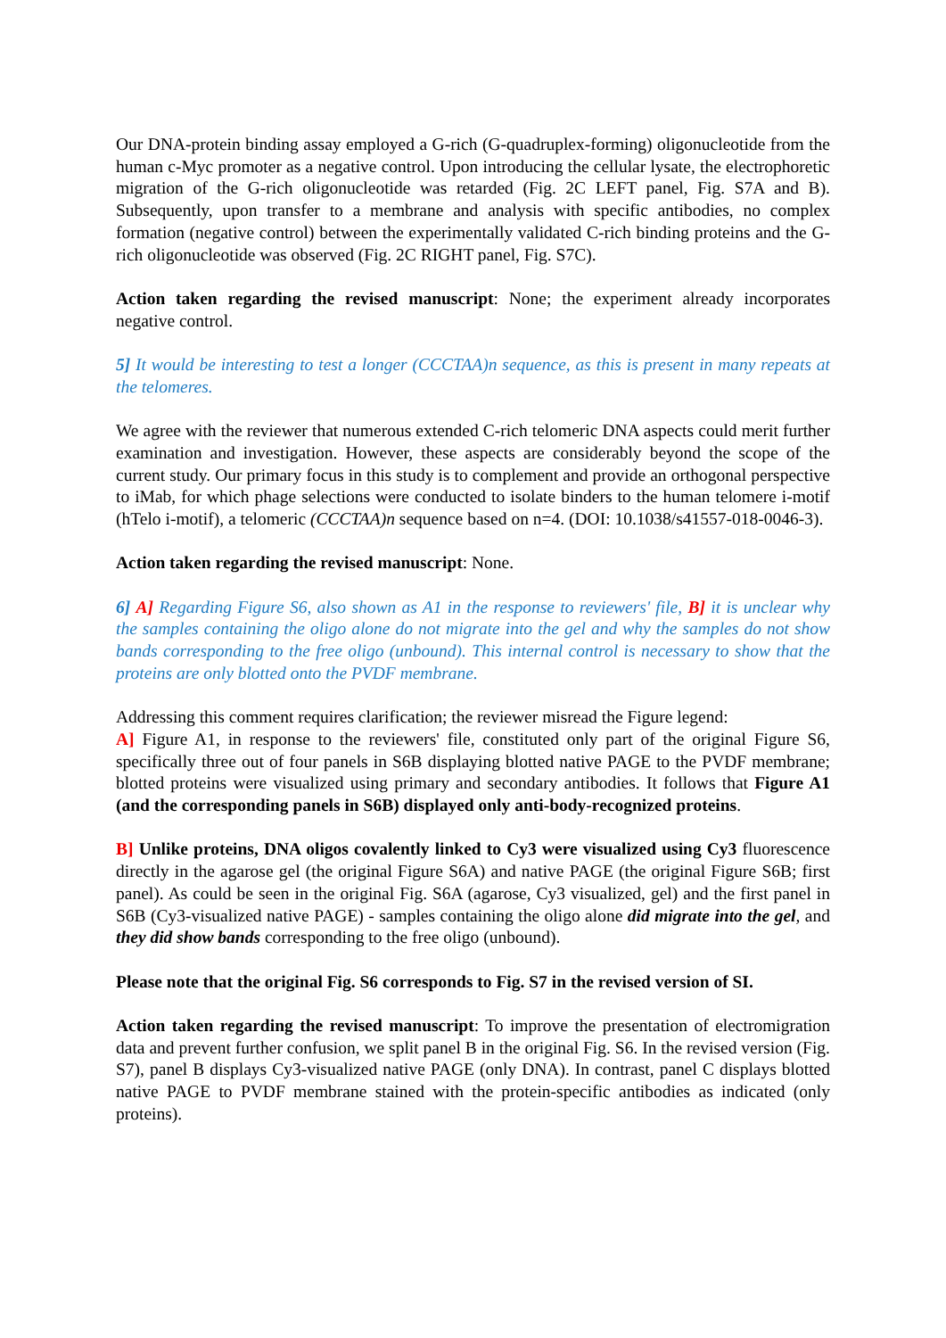Our DNA-protein binding assay employed a G-rich (G-quadruplex-forming) oligonucleotide from the human c-Myc promoter as a negative control. Upon introducing the cellular lysate, the electrophoretic migration of the G-rich oligonucleotide was retarded (Fig. 2C LEFT panel, Fig. S7A and B). Subsequently, upon transfer to a membrane and analysis with specific antibodies, no complex formation (negative control) between the experimentally validated C-rich binding proteins and the G-rich oligonucleotide was observed (Fig. 2C RIGHT panel, Fig. S7C).
Action taken regarding the revised manuscript: None; the experiment already incorporates negative control.
5] It would be interesting to test a longer (CCCTAA)n sequence, as this is present in many repeats at the telomeres.
We agree with the reviewer that numerous extended C-rich telomeric DNA aspects could merit further examination and investigation. However, these aspects are considerably beyond the scope of the current study. Our primary focus in this study is to complement and provide an orthogonal perspective to iMab, for which phage selections were conducted to isolate binders to the human telomere i-motif (hTelo i-motif), a telomeric (CCCTAA)n sequence based on n=4. (DOI: 10.1038/s41557-018-0046-3).
Action taken regarding the revised manuscript: None.
6] A] Regarding Figure S6, also shown as A1 in the response to reviewers' file, B] it is unclear why the samples containing the oligo alone do not migrate into the gel and why the samples do not show bands corresponding to the free oligo (unbound). This internal control is necessary to show that the proteins are only blotted onto the PVDF membrane.
Addressing this comment requires clarification; the reviewer misread the Figure legend:
A] Figure A1, in response to the reviewers' file, constituted only part of the original Figure S6, specifically three out of four panels in S6B displaying blotted native PAGE to the PVDF membrane; blotted proteins were visualized using primary and secondary antibodies. It follows that Figure A1 (and the corresponding panels in S6B) displayed only anti-body-recognized proteins.
B] Unlike proteins, DNA oligos covalently linked to Cy3 were visualized using Cy3 fluorescence directly in the agarose gel (the original Figure S6A) and native PAGE (the original Figure S6B; first panel). As could be seen in the original Fig. S6A (agarose, Cy3 visualized, gel) and the first panel in S6B (Cy3-visualized native PAGE) - samples containing the oligo alone did migrate into the gel, and they did show bands corresponding to the free oligo (unbound).
Please note that the original Fig. S6 corresponds to Fig. S7 in the revised version of SI.
Action taken regarding the revised manuscript: To improve the presentation of electromigration data and prevent further confusion, we split panel B in the original Fig. S6. In the revised version (Fig. S7), panel B displays Cy3-visualized native PAGE (only DNA). In contrast, panel C displays blotted native PAGE to PVDF membrane stained with the protein-specific antibodies as indicated (only proteins).